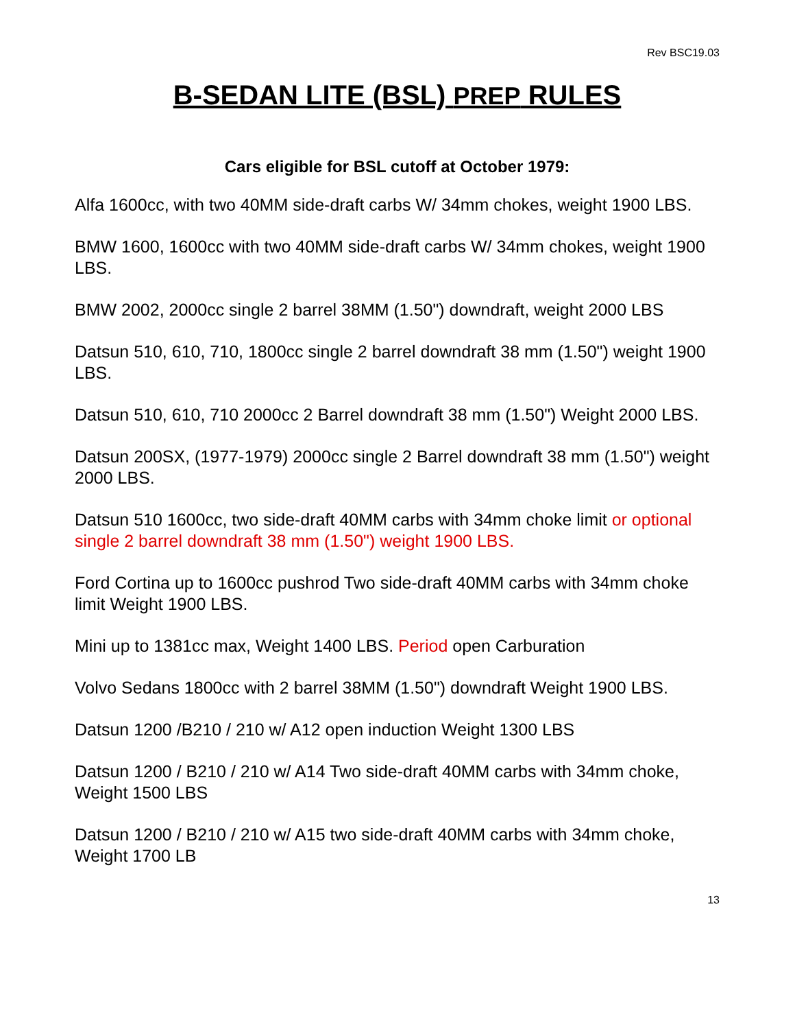Rev BSC19.03
B-SEDAN LITE (BSL) PREP RULES
Cars eligible for BSL cutoff at October 1979:
Alfa 1600cc, with two 40MM side-draft carbs W/ 34mm chokes, weight 1900 LBS.
BMW 1600, 1600cc with two 40MM side-draft carbs W/ 34mm chokes, weight 1900 LBS.
BMW 2002, 2000cc single 2 barrel 38MM (1.50") downdraft, weight 2000 LBS
Datsun 510, 610, 710, 1800cc single 2 barrel downdraft 38 mm (1.50") weight 1900 LBS.
Datsun 510, 610, 710 2000cc 2 Barrel downdraft 38 mm (1.50") Weight 2000 LBS.
Datsun 200SX, (1977-1979) 2000cc single 2 Barrel downdraft 38 mm (1.50") weight 2000 LBS.
Datsun 510 1600cc, two side-draft 40MM carbs with 34mm choke limit or optional single 2 barrel downdraft 38 mm (1.50") weight 1900 LBS.
Ford Cortina up to 1600cc pushrod Two side-draft 40MM carbs with 34mm choke limit Weight 1900 LBS.
Mini up to 1381cc max, Weight 1400 LBS. Period open Carburation
Volvo Sedans 1800cc with 2 barrel 38MM (1.50") downdraft Weight 1900 LBS.
Datsun 1200 /B210 / 210 w/ A12 open induction Weight 1300 LBS
Datsun 1200 / B210 / 210 w/ A14 Two side-draft 40MM carbs with 34mm choke, Weight 1500 LBS
Datsun 1200 / B210 / 210 w/ A15 two side-draft 40MM carbs with 34mm choke, Weight 1700 LB
13